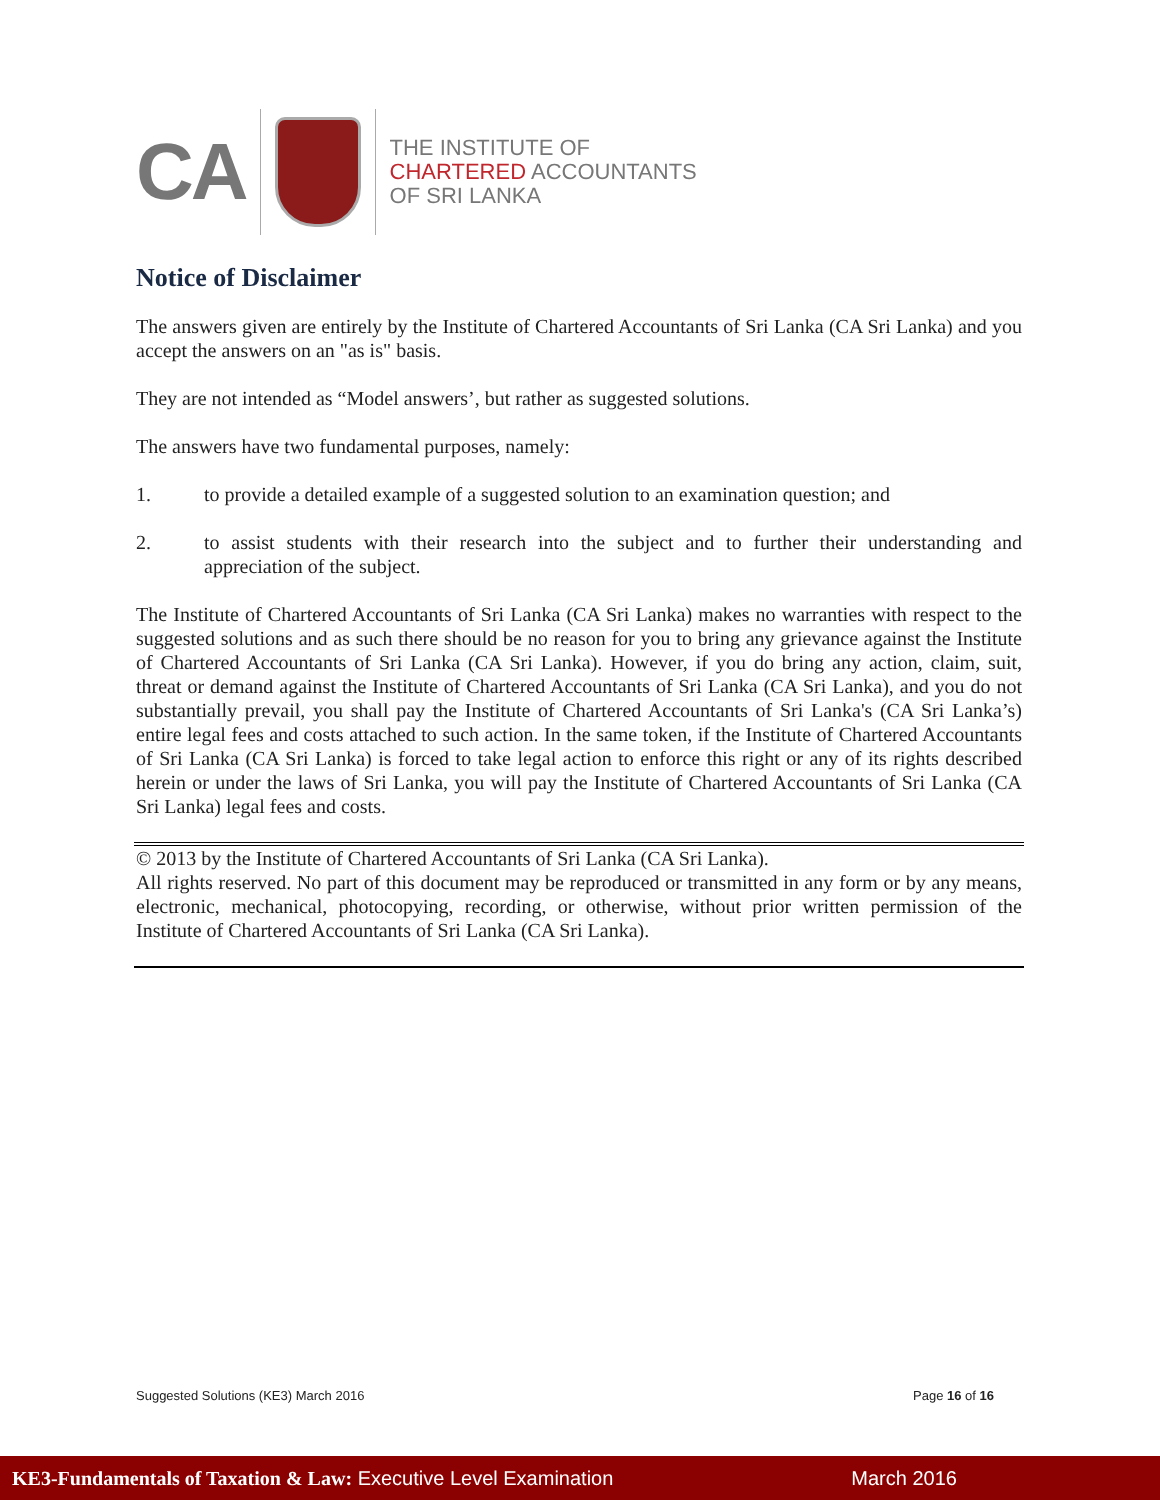CA
THE INSTITUTE OF
CHARTERED ACCOUNTANTS
OF SRI LANKA
Notice of Disclaimer
The answers given are entirely by the Institute of Chartered Accountants of Sri Lanka (CA Sri Lanka) and you accept the answers on an "as is" basis.
They are not intended as “Model answers’, but rather as suggested solutions.
The answers have two fundamental purposes, namely:
1. to provide a detailed example of a suggested solution to an examination question; and
2. to assist students with their research into the subject and to further their understanding and appreciation of the subject.
The Institute of Chartered Accountants of Sri Lanka (CA Sri Lanka) makes no warranties with respect to the suggested solutions and as such there should be no reason for you to bring any grievance against the Institute of Chartered Accountants of Sri Lanka (CA Sri Lanka). However, if you do bring any action, claim, suit, threat or demand against the Institute of Chartered Accountants of Sri Lanka (CA Sri Lanka), and you do not substantially prevail, you shall pay the Institute of Chartered Accountants of Sri Lanka's (CA Sri Lanka’s) entire legal fees and costs attached to such action. In the same token, if the Institute of Chartered Accountants of Sri Lanka (CA Sri Lanka) is forced to take legal action to enforce this right or any of its rights described herein or under the laws of Sri Lanka, you will pay the Institute of Chartered Accountants of Sri Lanka (CA Sri Lanka) legal fees and costs.
© 2013 by the Institute of Chartered Accountants of Sri Lanka (CA Sri Lanka).
All rights reserved. No part of this document may be reproduced or transmitted in any form or by any means, electronic, mechanical, photocopying, recording, or otherwise, without prior written permission of the Institute of Chartered Accountants of Sri Lanka (CA Sri Lanka).
Suggested Solutions (KE3) March 2016 Page 16 of 16
KE3-Fundamentals of Taxation & Law: Executive Level Examination March 2016